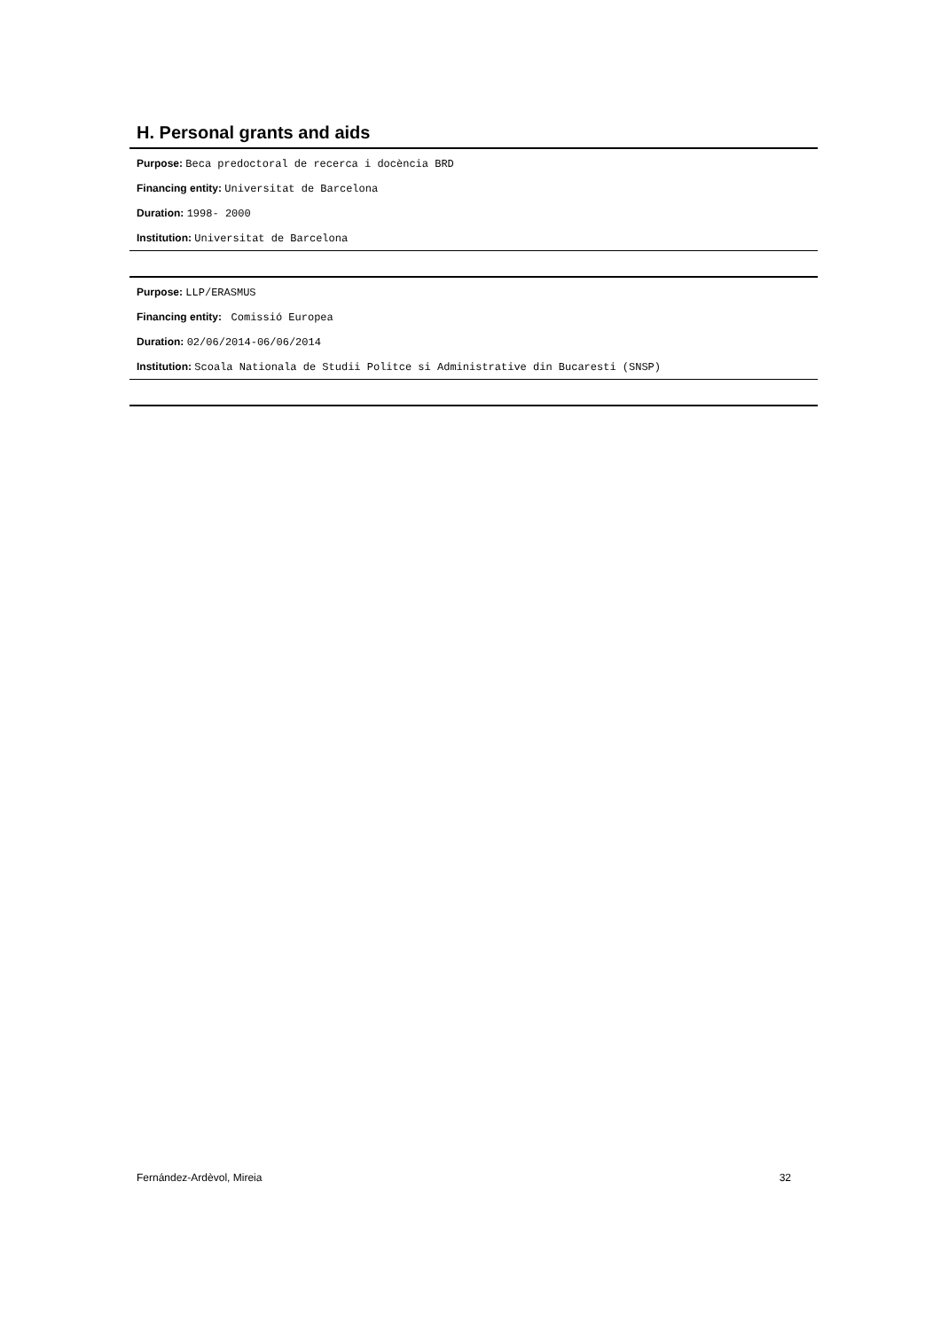H. Personal grants and aids
Purpose: Beca predoctoral de recerca i docència BRD
Financing entity: Universitat de Barcelona
Duration: 1998- 2000
Institution: Universitat de Barcelona
Purpose: LLP/ERASMUS
Financing entity: Comissió Europea
Duration: 02/06/2014-06/06/2014
Institution: Scoala Nationala de Studii Politce si Administrative din Bucaresti (SNSP)
Fernández-Ardèvol, Mireia 32